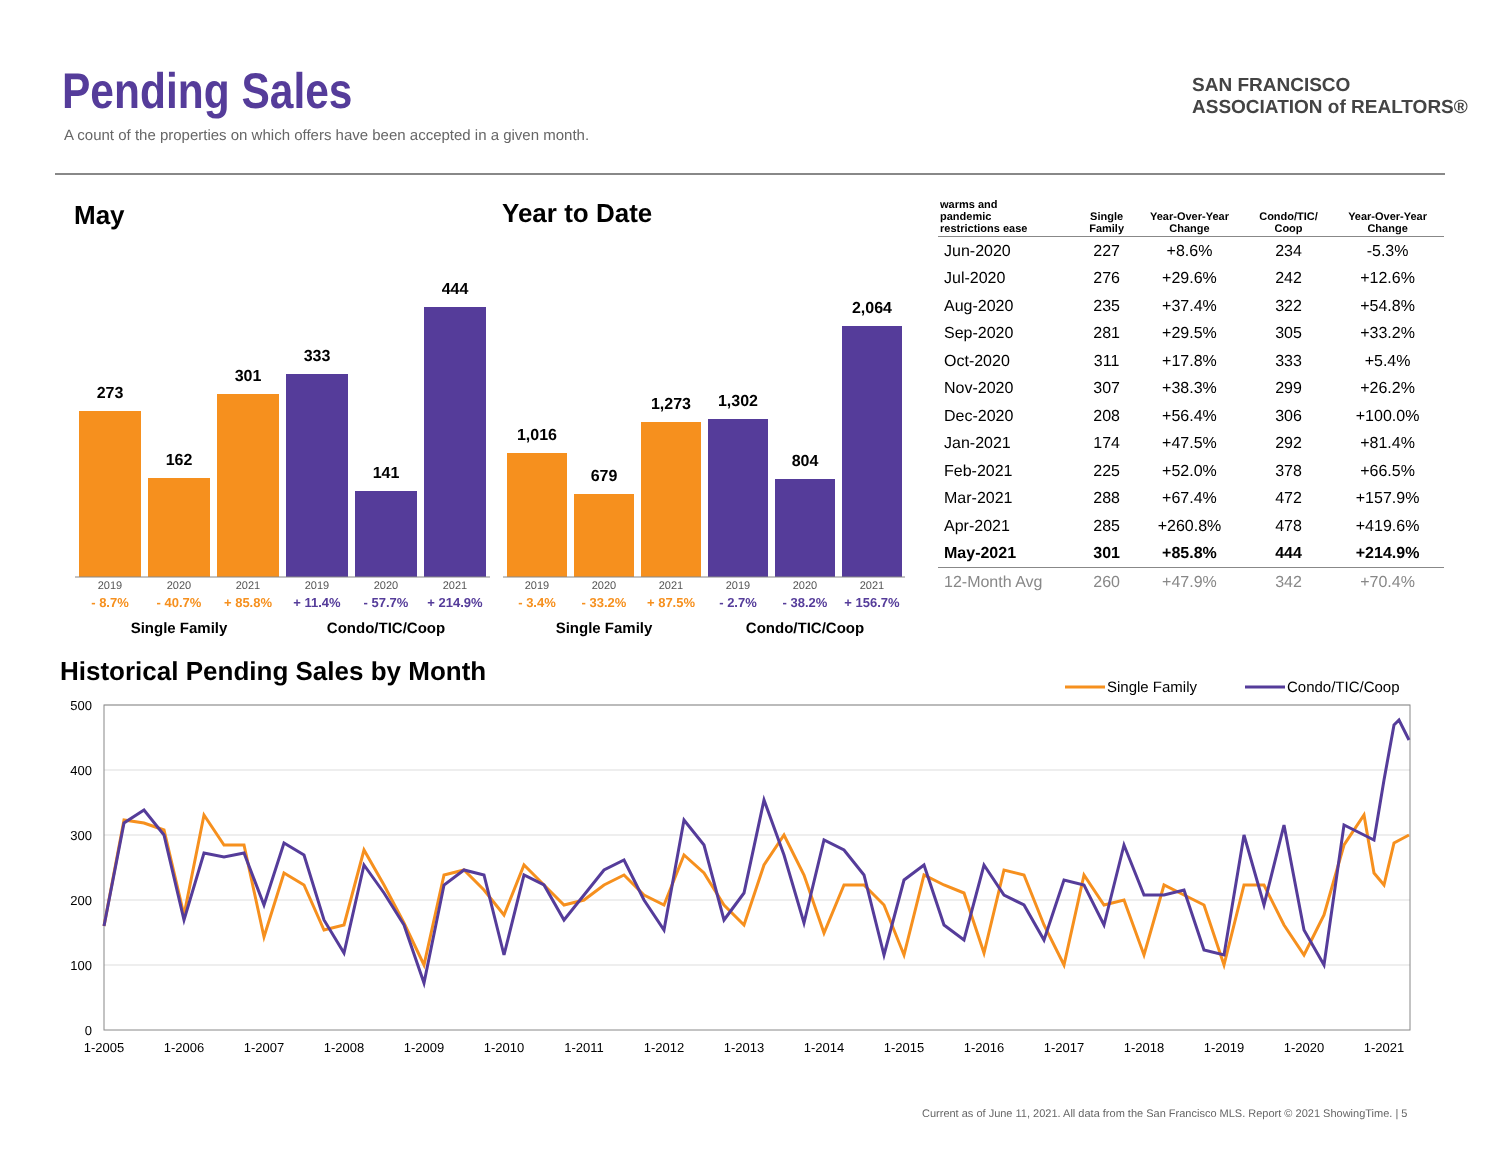Pending Sales
A count of the properties on which offers have been accepted in a given month.
SAN FRANCISCO
ASSOCIATION of REALTORS®
May Year to Date
273
162
301
333
141
444
1,016
679
1,273
1,302
804
2,064
2019
2020
2021
2019
2020
2021
2019
2020
2021
2019
2020
2021
- 8.7%
- 40.7%
+ 85.8%
- 3.4%
- 33.2%
+ 87.5%
+ 11.4%
- 57.7%
+ 214.9%
- 2.7%
- 38.2%
+ 156.7%
Single Family
Condo/TIC/Coop
Single Family
Condo/TIC/Coop
| warms and pandemic restrictions ease | Single Family | Year-Over-Year Change | Condo/TIC/ Coop | Year-Over-Year Change |
| --- | --- | --- | --- | --- |
| Jun-2020 | 227 | +8.6% | 234 | -5.3% |
| Jul-2020 | 276 | +29.6% | 242 | +12.6% |
| Aug-2020 | 235 | +37.4% | 322 | +54.8% |
| Sep-2020 | 281 | +29.5% | 305 | +33.2% |
| Oct-2020 | 311 | +17.8% | 333 | +5.4% |
| Nov-2020 | 307 | +38.3% | 299 | +26.2% |
| Dec-2020 | 208 | +56.4% | 306 | +100.0% |
| Jan-2021 | 174 | +47.5% | 292 | +81.4% |
| Feb-2021 | 225 | +52.0% | 378 | +66.5% |
| Mar-2021 | 288 | +67.4% | 472 | +157.9% |
| Apr-2021 | 285 | +260.8% | 478 | +419.6% |
| May-2021 | 301 | +85.8% | 444 | +214.9% |
| 12-Month Avg | 260 | +47.9% | 342 | +70.4% |
Historical Pending Sales by Month
Single Family
Condo/TIC/Coop
500
400
300
200
100
0
1-2005
1-2006
1-2007
1-2008
1-2009
1-2010
1-2011
1-2012
1-2013
1-2014
1-2015
1-2016
1-2017
1-2018
1-2019
1-2020
1-2021
Current as of June 11, 2021. All data from the San Francisco MLS. Report © 2021 ShowingTime. | 5